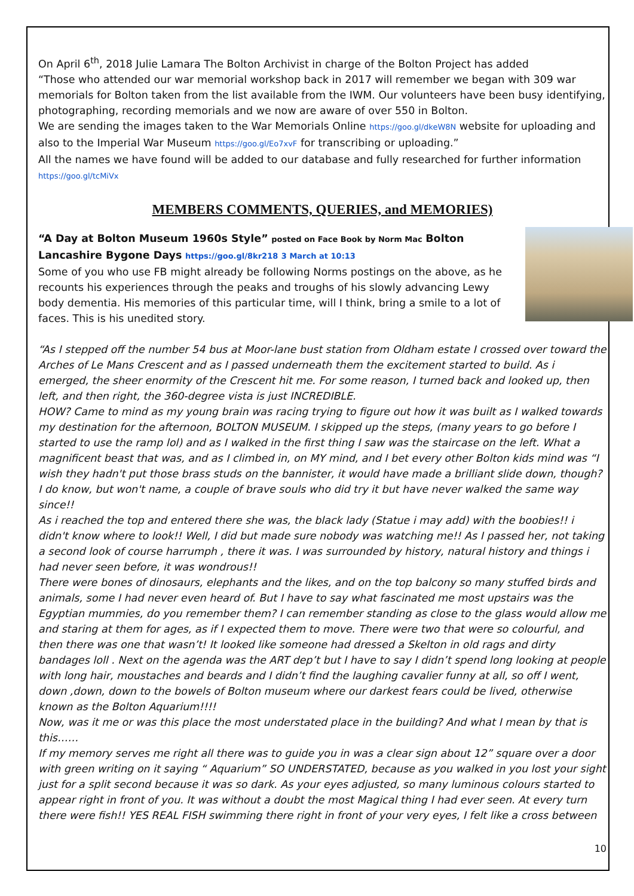On April 6<sup>th</sup>, 2018 Julie Lamara The Bolton Archivist in charge of the Bolton Project has added
“Those who attended our war memorial workshop back in 2017 will remember we began with 309 war memorials for Bolton taken from the list available from the IWM. Our volunteers have been busy identifying, photographing, recording memorials and we now are aware of over 550 in Bolton.
We are sending the images taken to the War Memorials Online https://goo.gl/dkeW8N website for uploading and also to the Imperial War Museum https://goo.gl/Eo7xvF for transcribing or uploading.”
All the names we have found will be added to our database and fully researched for further information https://goo.gl/tcMiVx
MEMBERS COMMENTS, QUERIES, and MEMORIES)
“A Day at Bolton Museum 1960s Style” posted on Face Book by Norm Mac Bolton Lancashire Bygone Days https://goo.gl/8kr218 3 March at 10:13
Some of you who use FB might already be following Norms postings on the above, as he recounts his experiences through the peaks and troughs of his slowly advancing Lewy body dementia. His memories of this particular time, will I think, bring a smile to a lot of faces. This is his unedited story.
“As I stepped off the number 54 bus at Moor-lane bust station from Oldham estate I crossed over toward the Arches of Le Mans Crescent and as I passed underneath them the excitement started to build. As i emerged, the sheer enormity of the Crescent hit me. For some reason, I turned back and looked up, then left, and then right, the 360-degree vista is just INCREDIBLE.
HOW? Came to mind as my young brain was racing trying to figure out how it was built as I walked towards my destination for the afternoon, BOLTON MUSEUM. I skipped up the steps, (many years to go before I started to use the ramp lol) and as I walked in the first thing I saw was the staircase on the left. What a magnificent beast that was, and as I climbed in, on MY mind, and I bet every other Bolton kids mind was “I wish they hadn't put those brass studs on the bannister, it would have made a brilliant slide down, though? I do know, but won't name, a couple of brave souls who did try it but have never walked the same way since!!
As i reached the top and entered there she was, the black lady (Statue i may add) with the boobies!! i didn't know where to look!! Well, I did but made sure nobody was watching me!! As I passed her, not taking a second look of course harrumph , there it was. I was surrounded by history, natural history and things i had never seen before, it was wondrous!!
There were bones of dinosaurs, elephants and the likes, and on the top balcony so many stuffed birds and animals, some I had never even heard of. But I have to say what fascinated me most upstairs was the Egyptian mummies, do you remember them? I can remember standing as close to the glass would allow me and staring at them for ages, as if I expected them to move. There were two that were so colourful, and then there was one that wasn’t! It looked like someone had dressed a Skelton in old rags and dirty bandages loll . Next on the agenda was the ART dep’t but I have to say I didn’t spend long looking at people with long hair, moustaches and beards and I didn’t find the laughing cavalier funny at all, so off I went, down ,down, down to the bowels of Bolton museum where our darkest fears could be lived, otherwise known as the Bolton Aquarium!!!!
Now, was it me or was this place the most understated place in the building? And what I mean by that is this……
If my memory serves me right all there was to guide you in was a clear sign about 12” square over a door with green writing on it saying “ Aquarium” SO UNDERSTATED, because as you walked in you lost your sight just for a split second because it was so dark. As your eyes adjusted, so many luminous colours started to appear right in front of you. It was without a doubt the most Magical thing I had ever seen. At every turn there were fish!! YES REAL FISH swimming there right in front of your very eyes, I felt like a cross between
10